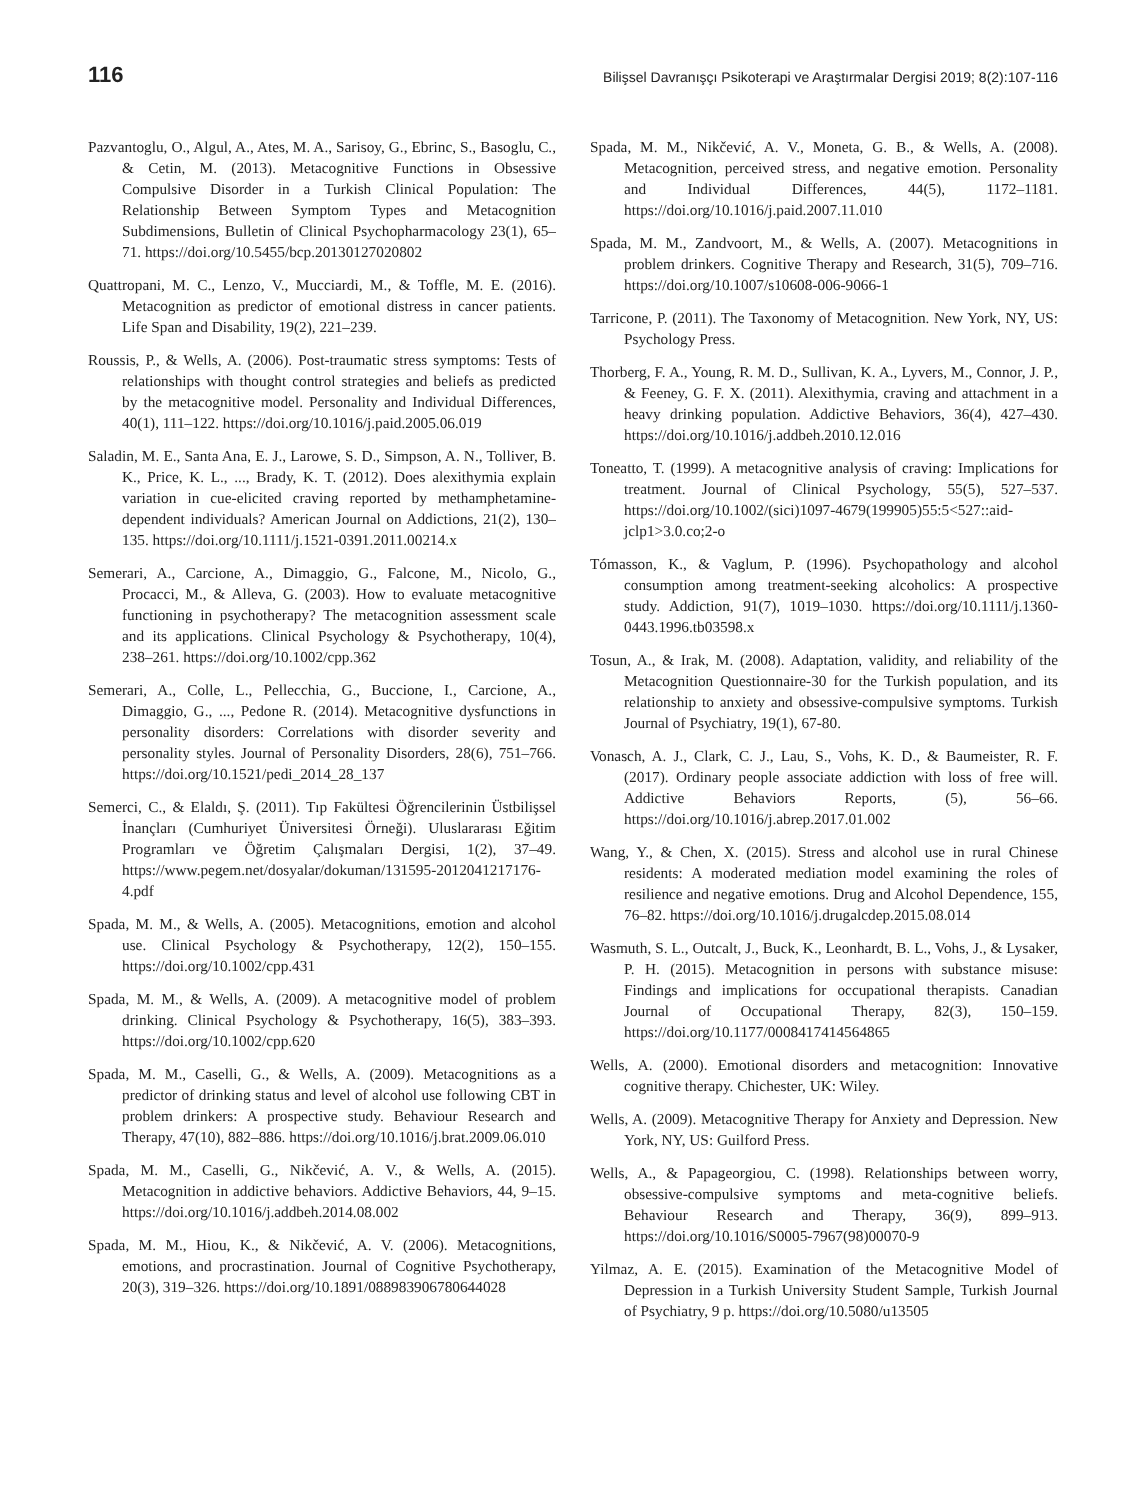116 Bilişsel Davranışçı Psikoterapi ve Araştırmalar Dergisi 2019; 8(2):107-116
Pazvantoglu, O., Algul, A., Ates, M. A., Sarisoy, G., Ebrinc, S., Basoglu, C., & Cetin, M. (2013). Metacognitive Functions in Obsessive Compulsive Disorder in a Turkish Clinical Population: The Relationship Between Symptom Types and Metacognition Subdimensions, Bulletin of Clinical Psychopharmacology 23(1), 65–71. https://doi.org/10.5455/bcp.20130127020802
Quattropani, M. C., Lenzo, V., Mucciardi, M., & Toffle, M. E. (2016). Metacognition as predictor of emotional distress in cancer patients. Life Span and Disability, 19(2), 221–239.
Roussis, P., & Wells, A. (2006). Post-traumatic stress symptoms: Tests of relationships with thought control strategies and beliefs as predicted by the metacognitive model. Personality and Individual Differences, 40(1), 111–122. https://doi.org/10.1016/j.paid.2005.06.019
Saladin, M. E., Santa Ana, E. J., Larowe, S. D., Simpson, A. N., Tolliver, B. K., Price, K. L., ..., Brady, K. T. (2012). Does alexithymia explain variation in cue-elicited craving reported by methamphetamine-dependent individuals? American Journal on Addictions, 21(2), 130–135. https://doi.org/10.1111/j.1521-0391.2011.00214.x
Semerari, A., Carcione, A., Dimaggio, G., Falcone, M., Nicolo, G., Procacci, M., & Alleva, G. (2003). How to evaluate metacognitive functioning in psychotherapy? The metacognition assessment scale and its applications. Clinical Psychology & Psychotherapy, 10(4), 238–261. https://doi.org/10.1002/cpp.362
Semerari, A., Colle, L., Pellecchia, G., Buccione, I., Carcione, A., Dimaggio, G., ..., Pedone R. (2014). Metacognitive dysfunctions in personality disorders: Correlations with disorder severity and personality styles. Journal of Personality Disorders, 28(6), 751–766. https://doi.org/10.1521/pedi_2014_28_137
Semerci, C., & Elaldı, Ş. (2011). Tıp Fakültesi Öğrencilerinin Üstbilişsel İnançları (Cumhuriyet Üniversitesi Örneği). Uluslararası Eğitim Programları ve Öğretim Çalışmaları Dergisi, 1(2), 37–49. https://www.pegem.net/dosyalar/dokuman/131595-2012041217176-4.pdf
Spada, M. M., & Wells, A. (2005). Metacognitions, emotion and alcohol use. Clinical Psychology & Psychotherapy, 12(2), 150–155. https://doi.org/10.1002/cpp.431
Spada, M. M., & Wells, A. (2009). A metacognitive model of problem drinking. Clinical Psychology & Psychotherapy, 16(5), 383–393. https://doi.org/10.1002/cpp.620
Spada, M. M., Caselli, G., & Wells, A. (2009). Metacognitions as a predictor of drinking status and level of alcohol use following CBT in problem drinkers: A prospective study. Behaviour Research and Therapy, 47(10), 882–886. https://doi.org/10.1016/j.brat.2009.06.010
Spada, M. M., Caselli, G., Nikčević, A. V., & Wells, A. (2015). Metacognition in addictive behaviors. Addictive Behaviors, 44, 9–15. https://doi.org/10.1016/j.addbeh.2014.08.002
Spada, M. M., Hiou, K., & Nikčević, A. V. (2006). Metacognitions, emotions, and procrastination. Journal of Cognitive Psychotherapy, 20(3), 319–326. https://doi.org/10.1891/088983906780644028
Spada, M. M., Nikčević, A. V., Moneta, G. B., & Wells, A. (2008). Metacognition, perceived stress, and negative emotion. Personality and Individual Differences, 44(5), 1172–1181. https://doi.org/10.1016/j.paid.2007.11.010
Spada, M. M., Zandvoort, M., & Wells, A. (2007). Metacognitions in problem drinkers. Cognitive Therapy and Research, 31(5), 709–716. https://doi.org/10.1007/s10608-006-9066-1
Tarricone, P. (2011). The Taxonomy of Metacognition. New York, NY, US: Psychology Press.
Thorberg, F. A., Young, R. M. D., Sullivan, K. A., Lyvers, M., Connor, J. P., & Feeney, G. F. X. (2011). Alexithymia, craving and attachment in a heavy drinking population. Addictive Behaviors, 36(4), 427–430. https://doi.org/10.1016/j.addbeh.2010.12.016
Toneatto, T. (1999). A metacognitive analysis of craving: Implications for treatment. Journal of Clinical Psychology, 55(5), 527–537. https://doi.org/10.1002/(sici)1097-4679(199905)55:5<527::aid-jclp1>3.0.co;2-o
Tómasson, K., & Vaglum, P. (1996). Psychopathology and alcohol consumption among treatment-seeking alcoholics: A prospective study. Addiction, 91(7), 1019–1030. https://doi.org/10.1111/j.1360-0443.1996.tb03598.x
Tosun, A., & Irak, M. (2008). Adaptation, validity, and reliability of the Metacognition Questionnaire-30 for the Turkish population, and its relationship to anxiety and obsessive-compulsive symptoms. Turkish Journal of Psychiatry, 19(1), 67-80.
Vonasch, A. J., Clark, C. J., Lau, S., Vohs, K. D., & Baumeister, R. F. (2017). Ordinary people associate addiction with loss of free will. Addictive Behaviors Reports, (5), 56–66. https://doi.org/10.1016/j.abrep.2017.01.002
Wang, Y., & Chen, X. (2015). Stress and alcohol use in rural Chinese residents: A moderated mediation model examining the roles of resilience and negative emotions. Drug and Alcohol Dependence, 155, 76–82. https://doi.org/10.1016/j.drugalcdep.2015.08.014
Wasmuth, S. L., Outcalt, J., Buck, K., Leonhardt, B. L., Vohs, J., & Lysaker, P. H. (2015). Metacognition in persons with substance misuse: Findings and implications for occupational therapists. Canadian Journal of Occupational Therapy, 82(3), 150–159. https://doi.org/10.1177/0008417414564865
Wells, A. (2000). Emotional disorders and metacognition: Innovative cognitive therapy. Chichester, UK: Wiley.
Wells, A. (2009). Metacognitive Therapy for Anxiety and Depression. New York, NY, US: Guilford Press.
Wells, A., & Papageorgiou, C. (1998). Relationships between worry, obsessive-compulsive symptoms and meta-cognitive beliefs. Behaviour Research and Therapy, 36(9), 899–913. https://doi.org/10.1016/S0005-7967(98)00070-9
Yilmaz, A. E. (2015). Examination of the Metacognitive Model of Depression in a Turkish University Student Sample, Turkish Journal of Psychiatry, 9 p. https://doi.org/10.5080/u13505